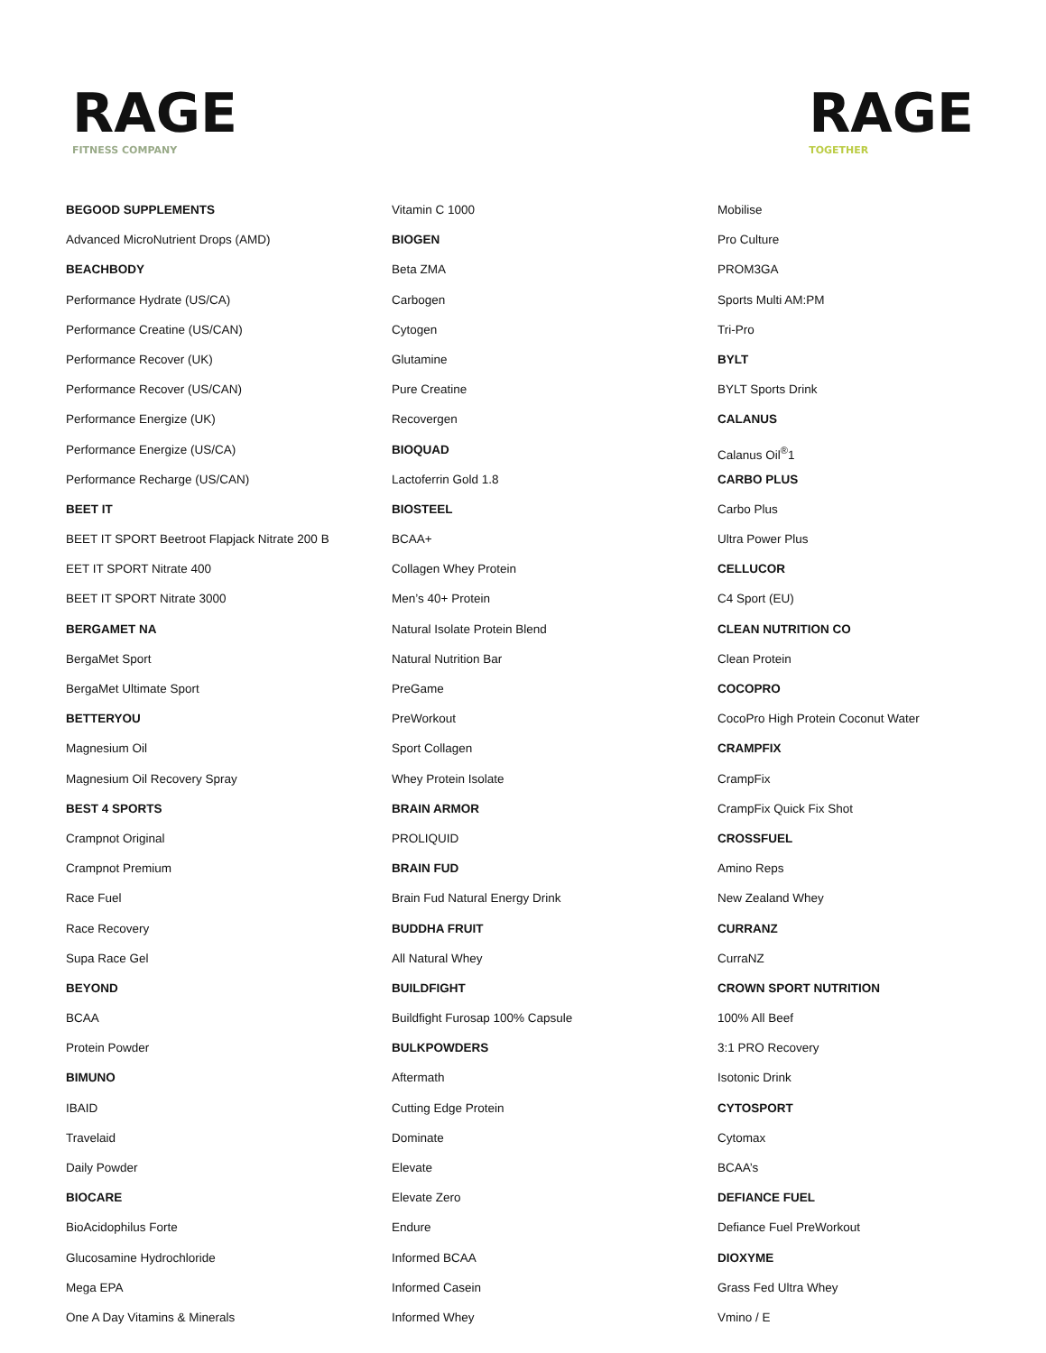RAGE
FITNESS COMPANY
RAGE
TOGETHER
BEGOOD SUPPLEMENTS
Advanced MicroNutrient Drops (AMD)
BEACHBODY
Performance Hydrate (US/CA)
Performance Creatine (US/CAN)
Performance Recover (UK)
Performance Recover (US/CAN)
Performance Energize (UK)
Performance Energize (US/CA)
Performance Recharge (US/CAN)
BEET IT
BEET IT SPORT Beetroot Flapjack Nitrate 200 B
EET IT SPORT Nitrate 400
BEET IT SPORT Nitrate 3000
BERGAMET NA
BergaMet Sport
BergaMet Ultimate Sport
BETTERYOU
Magnesium Oil
Magnesium Oil Recovery Spray
BEST 4 SPORTS
Crampnot Original
Crampnot Premium
Race Fuel
Race Recovery
Supa Race Gel
BEYOND
BCAA
Protein Powder
BIMUNO
IBAID
Travelaid
Daily Powder
BIOCARE
BioAcidophilus Forte
Glucosamine Hydrochloride
Mega EPA
One A Day Vitamins & Minerals
Vitamin C 1000
BIOGEN
Beta ZMA
Carbogen
Cytogen
Glutamine
Pure Creatine
Recovergen
BIOQUAD
Lactoferrin Gold 1.8
BIOSTEEL
BCAA+
Collagen Whey Protein
Men’s 40+ Protein
Natural Isolate Protein Blend
Natural Nutrition Bar
PreGame
PreWorkout
Sport Collagen
Whey Protein Isolate
BRAIN ARMOR
PROLIQUID
BRAIN FUD
Brain Fud Natural Energy Drink
BUDDHA FRUIT
All Natural Whey
BUILDFIGHT
Buildfight Furosap 100% Capsule
BULKPOWDERS
Aftermath
Cutting Edge Protein
Dominate
Elevate
Elevate Zero
Endure
Informed BCAA
Informed Casein
Informed Whey
Mobilise
Pro Culture
PROM3GA
Sports Multi AM:PM
Tri-Pro
BYLT
BYLT Sports Drink
CALANUS
Calanus Oil<sup>®</sup>1
CARBO PLUS
Carbo Plus
Ultra Power Plus
CELLUCOR
C4 Sport (EU)
CLEAN NUTRITION CO
Clean Protein
COCOPRO
CocoPro High Protein Coconut Water
CRAMPFIX
CrampFix
CrampFix Quick Fix Shot
CROSSFUEL
Amino Reps
New Zealand Whey
CURRANZ
CurraNZ
CROWN SPORT NUTRITION
100% All Beef
3:1 PRO Recovery
Isotonic Drink
CYTOSPORT
Cytomax
BCAA’s
DEFIANCE FUEL
Defiance Fuel PreWorkout
DIOXYME
Grass Fed Ultra Whey
Vmino / E